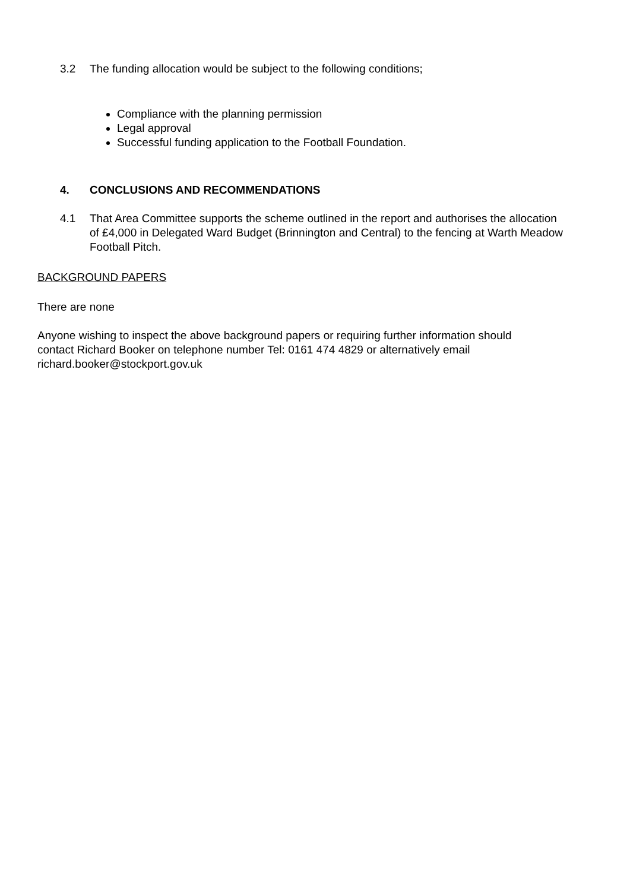3.2 The funding allocation would be subject to the following conditions;
Compliance with the planning permission
Legal approval
Successful funding application to the Football Foundation.
4. CONCLUSIONS AND RECOMMENDATIONS
4.1 That Area Committee supports the scheme outlined in the report and authorises the allocation of £4,000 in Delegated Ward Budget (Brinnington and Central) to the fencing at Warth Meadow Football Pitch.
BACKGROUND PAPERS
There are none
Anyone wishing to inspect the above background papers or requiring further information should contact Richard Booker on telephone number Tel: 0161 474 4829 or alternatively email richard.booker@stockport.gov.uk